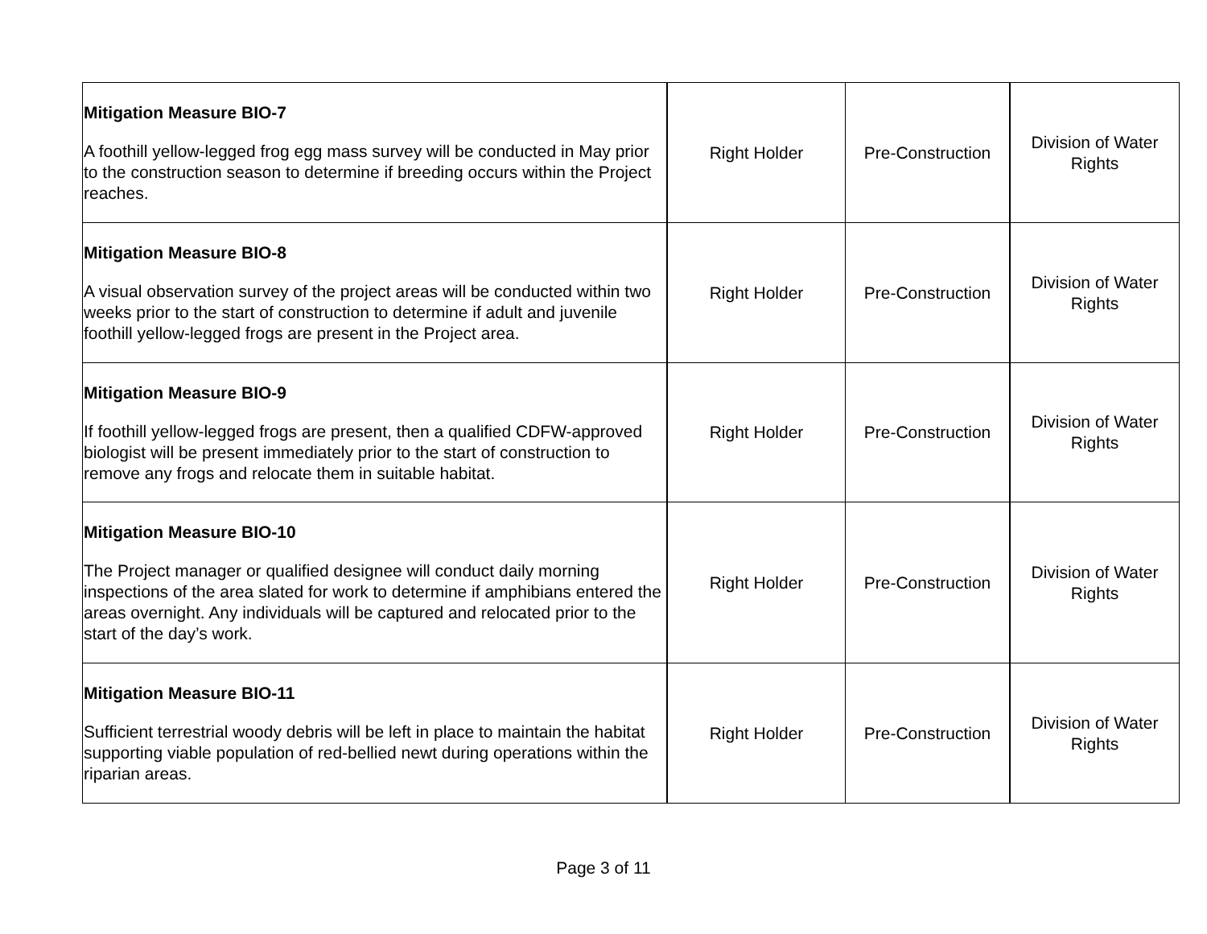| Mitigation Measure BIO-7 A foothill yellow-legged frog egg mass survey will be conducted in May prior to the construction season to determine if breeding occurs within the Project reaches. | Right Holder | Pre-Construction | Division of Water Rights |
| Mitigation Measure BIO-8 A visual observation survey of the project areas will be conducted within two weeks prior to the start of construction to determine if adult and juvenile foothill yellow-legged frogs are present in the Project area. | Right Holder | Pre-Construction | Division of Water Rights |
| Mitigation Measure BIO-9 If foothill yellow-legged frogs are present, then a qualified CDFW-approved biologist will be present immediately prior to the start of construction to remove any frogs and relocate them in suitable habitat. | Right Holder | Pre-Construction | Division of Water Rights |
| Mitigation Measure BIO-10 The Project manager or qualified designee will conduct daily morning inspections of the area slated for work to determine if amphibians entered the areas overnight. Any individuals will be captured and relocated prior to the start of the day’s work. | Right Holder | Pre-Construction | Division of Water Rights |
| Mitigation Measure BIO-11 Sufficient terrestrial woody debris will be left in place to maintain the habitat supporting viable population of red-bellied newt during operations within the riparian areas. | Right Holder | Pre-Construction | Division of Water Rights |
Page 3 of 11